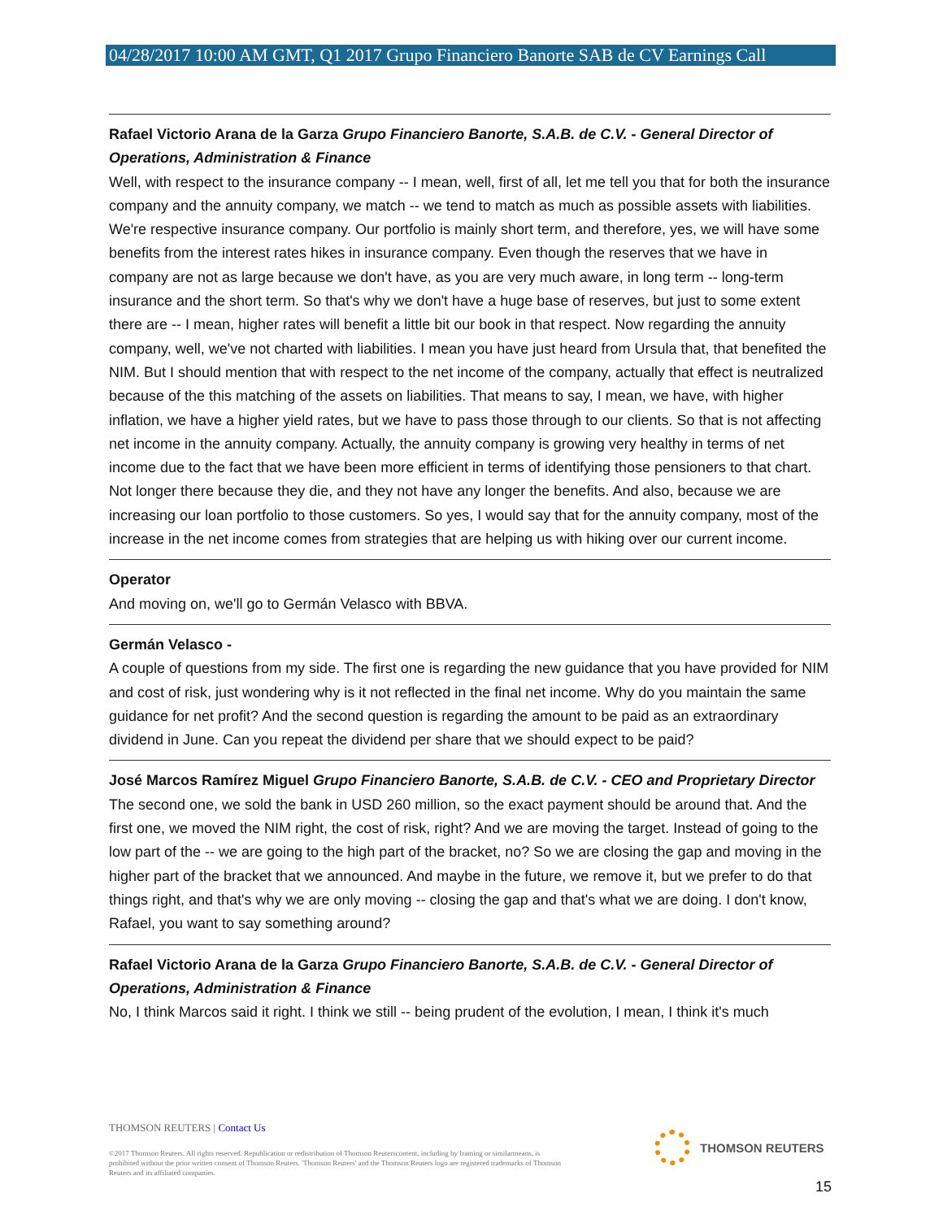04/28/2017 10:00 AM GMT, Q1 2017 Grupo Financiero Banorte SAB de CV Earnings Call
Rafael Victorio Arana de la Garza Grupo Financiero Banorte, S.A.B. de C.V. - General Director of Operations, Administration & Finance
Well, with respect to the insurance company -- I mean, well, first of all, let me tell you that for both the insurance company and the annuity company, we match -- we tend to match as much as possible assets with liabilities. We're respective insurance company. Our portfolio is mainly short term, and therefore, yes, we will have some benefits from the interest rates hikes in insurance company. Even though the reserves that we have in company are not as large because we don't have, as you are very much aware, in long term -- long-term insurance and the short term. So that's why we don't have a huge base of reserves, but just to some extent there are -- I mean, higher rates will benefit a little bit our book in that respect. Now regarding the annuity company, well, we've not charted with liabilities. I mean you have just heard from Ursula that, that benefited the NIM. But I should mention that with respect to the net income of the company, actually that effect is neutralized because of the this matching of the assets on liabilities. That means to say, I mean, we have, with higher inflation, we have a higher yield rates, but we have to pass those through to our clients. So that is not affecting net income in the annuity company. Actually, the annuity company is growing very healthy in terms of net income due to the fact that we have been more efficient in terms of identifying those pensioners to that chart. Not longer there because they die, and they not have any longer the benefits. And also, because we are increasing our loan portfolio to those customers. So yes, I would say that for the annuity company, most of the increase in the net income comes from strategies that are helping us with hiking over our current income.
Operator
And moving on, we'll go to Germán Velasco with BBVA.
Germán Velasco -
A couple of questions from my side. The first one is regarding the new guidance that you have provided for NIM and cost of risk, just wondering why is it not reflected in the final net income. Why do you maintain the same guidance for net profit? And the second question is regarding the amount to be paid as an extraordinary dividend in June. Can you repeat the dividend per share that we should expect to be paid?
José Marcos Ramírez Miguel Grupo Financiero Banorte, S.A.B. de C.V. - CEO and Proprietary Director
The second one, we sold the bank in USD 260 million, so the exact payment should be around that. And the first one, we moved the NIM right, the cost of risk, right? And we are moving the target. Instead of going to the low part of the -- we are going to the high part of the bracket, no? So we are closing the gap and moving in the higher part of the bracket that we announced. And maybe in the future, we remove it, but we prefer to do that things right, and that's why we are only moving -- closing the gap and that's what we are doing. I don't know, Rafael, you want to say something around?
Rafael Victorio Arana de la Garza Grupo Financiero Banorte, S.A.B. de C.V. - General Director of Operations, Administration & Finance
No, I think Marcos said it right. I think we still -- being prudent of the evolution, I mean, I think it's much
THOMSON REUTERS | Contact Us
©2017 Thomson Reuters. All rights reserved. Republication or redistribution of Thomson Reuterscontent, including by framing or similarmeans, is prohibited without the prior written consent of Thomson Reuters. 'Thomson Reuters' and the Thomson Reuters logo are registered trademarks of Thomson Reuters and its affiliated companies.
THOMSON REUTERS
15